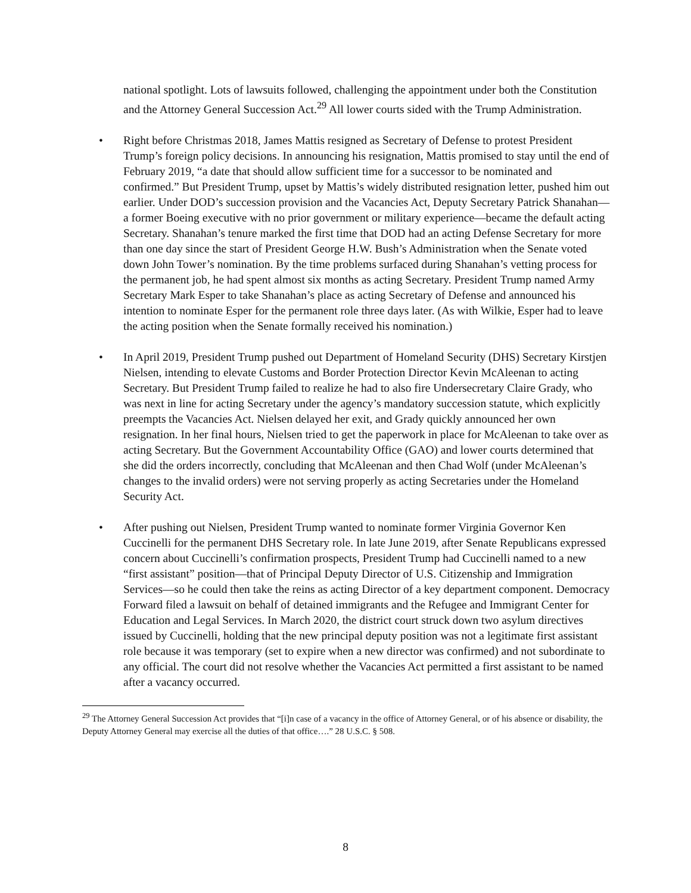national spotlight. Lots of lawsuits followed, challenging the appointment under both the Constitution and the Attorney General Succession Act.<sup>29</sup> All lower courts sided with the Trump Administration.
• Right before Christmas 2018, James Mattis resigned as Secretary of Defense to protest President Trump’s foreign policy decisions. In announcing his resignation, Mattis promised to stay until the end of February 2019, “a date that should allow sufficient time for a successor to be nominated and confirmed.” But President Trump, upset by Mattis’s widely distributed resignation letter, pushed him out earlier. Under DOD’s succession provision and the Vacancies Act, Deputy Secretary Patrick Shanahan—a former Boeing executive with no prior government or military experience—became the default acting Secretary. Shanahan’s tenure marked the first time that DOD had an acting Defense Secretary for more than one day since the start of President George H.W. Bush’s Administration when the Senate voted down John Tower’s nomination. By the time problems surfaced during Shanahan’s vetting process for the permanent job, he had spent almost six months as acting Secretary. President Trump named Army Secretary Mark Esper to take Shanahan’s place as acting Secretary of Defense and announced his intention to nominate Esper for the permanent role three days later. (As with Wilkie, Esper had to leave the acting position when the Senate formally received his nomination.)
• In April 2019, President Trump pushed out Department of Homeland Security (DHS) Secretary Kirstjen Nielsen, intending to elevate Customs and Border Protection Director Kevin McAleenan to acting Secretary. But President Trump failed to realize he had to also fire Undersecretary Claire Grady, who was next in line for acting Secretary under the agency’s mandatory succession statute, which explicitly preempts the Vacancies Act. Nielsen delayed her exit, and Grady quickly announced her own resignation. In her final hours, Nielsen tried to get the paperwork in place for McAleenan to take over as acting Secretary. But the Government Accountability Office (GAO) and lower courts determined that she did the orders incorrectly, concluding that McAleenan and then Chad Wolf (under McAleenan’s changes to the invalid orders) were not serving properly as acting Secretaries under the Homeland Security Act.
• After pushing out Nielsen, President Trump wanted to nominate former Virginia Governor Ken Cuccinelli for the permanent DHS Secretary role. In late June 2019, after Senate Republicans expressed concern about Cuccinelli’s confirmation prospects, President Trump had Cuccinelli named to a new “first assistant” position—that of Principal Deputy Director of U.S. Citizenship and Immigration Services—so he could then take the reins as acting Director of a key department component. Democracy Forward filed a lawsuit on behalf of detained immigrants and the Refugee and Immigrant Center for Education and Legal Services. In March 2020, the district court struck down two asylum directives issued by Cuccinelli, holding that the new principal deputy position was not a legitimate first assistant role because it was temporary (set to expire when a new director was confirmed) and not subordinate to any official. The court did not resolve whether the Vacancies Act permitted a first assistant to be named after a vacancy occurred.
<sup>29</sup> The Attorney General Succession Act provides that “[i]n case of a vacancy in the office of Attorney General, or of his absence or disability, the Deputy Attorney General may exercise all the duties of that office….” 28 U.S.C. § 508.
8